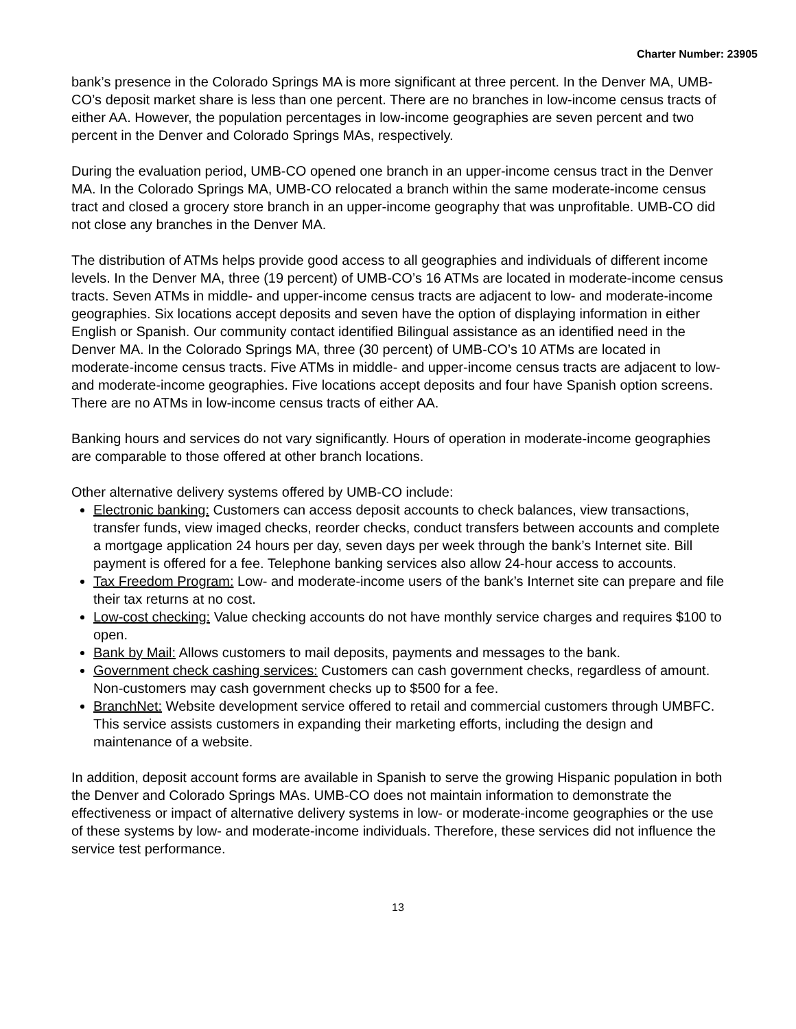Charter Number: 23905
bank’s presence in the Colorado Springs MA is more significant at three percent. In the Denver MA, UMB-CO’s deposit market share is less than one percent. There are no branches in low-income census tracts of either AA. However, the population percentages in low-income geographies are seven percent and two percent in the Denver and Colorado Springs MAs, respectively.
During the evaluation period, UMB-CO opened one branch in an upper-income census tract in the Denver MA. In the Colorado Springs MA, UMB-CO relocated a branch within the same moderate-income census tract and closed a grocery store branch in an upper-income geography that was unprofitable. UMB-CO did not close any branches in the Denver MA.
The distribution of ATMs helps provide good access to all geographies and individuals of different income levels. In the Denver MA, three (19 percent) of UMB-CO’s 16 ATMs are located in moderate-income census tracts. Seven ATMs in middle- and upper-income census tracts are adjacent to low- and moderate-income geographies. Six locations accept deposits and seven have the option of displaying information in either English or Spanish. Our community contact identified Bilingual assistance as an identified need in the Denver MA. In the Colorado Springs MA, three (30 percent) of UMB-CO’s 10 ATMs are located in moderate-income census tracts. Five ATMs in middle- and upper-income census tracts are adjacent to low- and moderate-income geographies. Five locations accept deposits and four have Spanish option screens. There are no ATMs in low-income census tracts of either AA.
Banking hours and services do not vary significantly. Hours of operation in moderate-income geographies are comparable to those offered at other branch locations.
Other alternative delivery systems offered by UMB-CO include:
Electronic banking: Customers can access deposit accounts to check balances, view transactions, transfer funds, view imaged checks, reorder checks, conduct transfers between accounts and complete a mortgage application 24 hours per day, seven days per week through the bank’s Internet site. Bill payment is offered for a fee. Telephone banking services also allow 24-hour access to accounts.
Tax Freedom Program: Low- and moderate-income users of the bank’s Internet site can prepare and file their tax returns at no cost.
Low-cost checking: Value checking accounts do not have monthly service charges and requires $100 to open.
Bank by Mail: Allows customers to mail deposits, payments and messages to the bank.
Government check cashing services: Customers can cash government checks, regardless of amount. Non-customers may cash government checks up to $500 for a fee.
BranchNet: Website development service offered to retail and commercial customers through UMBFC. This service assists customers in expanding their marketing efforts, including the design and maintenance of a website.
In addition, deposit account forms are available in Spanish to serve the growing Hispanic population in both the Denver and Colorado Springs MAs. UMB-CO does not maintain information to demonstrate the effectiveness or impact of alternative delivery systems in low- or moderate-income geographies or the use of these systems by low- and moderate-income individuals. Therefore, these services did not influence the service test performance.
13